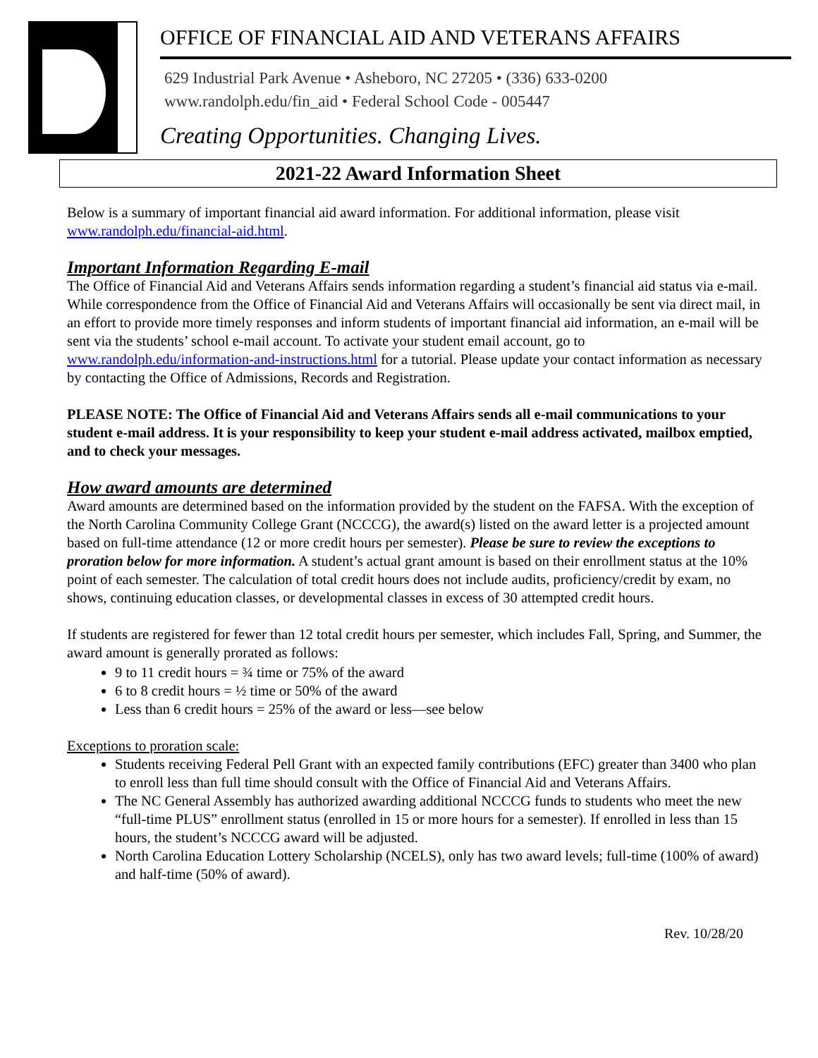OFFICE OF FINANCIAL AID AND VETERANS AFFAIRS
629 Industrial Park Avenue • Asheboro, NC 27205 • (336) 633-0200
www.randolph.edu/fin_aid • Federal School Code - 005447
Creating Opportunities. Changing Lives.
2021-22 Award Information Sheet
Below is a summary of important financial aid award information. For additional information, please visit www.randolph.edu/financial-aid.html.
Important Information Regarding E-mail
The Office of Financial Aid and Veterans Affairs sends information regarding a student’s financial aid status via e-mail. While correspondence from the Office of Financial Aid and Veterans Affairs will occasionally be sent via direct mail, in an effort to provide more timely responses and inform students of important financial aid information, an e-mail will be sent via the students’ school e-mail account. To activate your student email account, go to www.randolph.edu/information-and-instructions.html for a tutorial. Please update your contact information as necessary by contacting the Office of Admissions, Records and Registration.
PLEASE NOTE: The Office of Financial Aid and Veterans Affairs sends all e-mail communications to your student e-mail address. It is your responsibility to keep your student e-mail address activated, mailbox emptied, and to check your messages.
How award amounts are determined
Award amounts are determined based on the information provided by the student on the FAFSA. With the exception of the North Carolina Community College Grant (NCCCG), the award(s) listed on the award letter is a projected amount based on full-time attendance (12 or more credit hours per semester). Please be sure to review the exceptions to proration below for more information. A student’s actual grant amount is based on their enrollment status at the 10% point of each semester. The calculation of total credit hours does not include audits, proficiency/credit by exam, no shows, continuing education classes, or developmental classes in excess of 30 attempted credit hours.
If students are registered for fewer than 12 total credit hours per semester, which includes Fall, Spring, and Summer, the award amount is generally prorated as follows:
9 to 11 credit hours = ¾ time or 75% of the award
6 to 8 credit hours = ½ time or 50% of the award
Less than 6 credit hours = 25% of the award or less—see below
Exceptions to proration scale:
Students receiving Federal Pell Grant with an expected family contributions (EFC) greater than 3400 who plan to enroll less than full time should consult with the Office of Financial Aid and Veterans Affairs.
The NC General Assembly has authorized awarding additional NCCCG funds to students who meet the new “full-time PLUS” enrollment status (enrolled in 15 or more hours for a semester). If enrolled in less than 15 hours, the student’s NCCCG award will be adjusted.
North Carolina Education Lottery Scholarship (NCELS), only has two award levels; full-time (100% of award) and half-time (50% of award).
Rev. 10/28/20